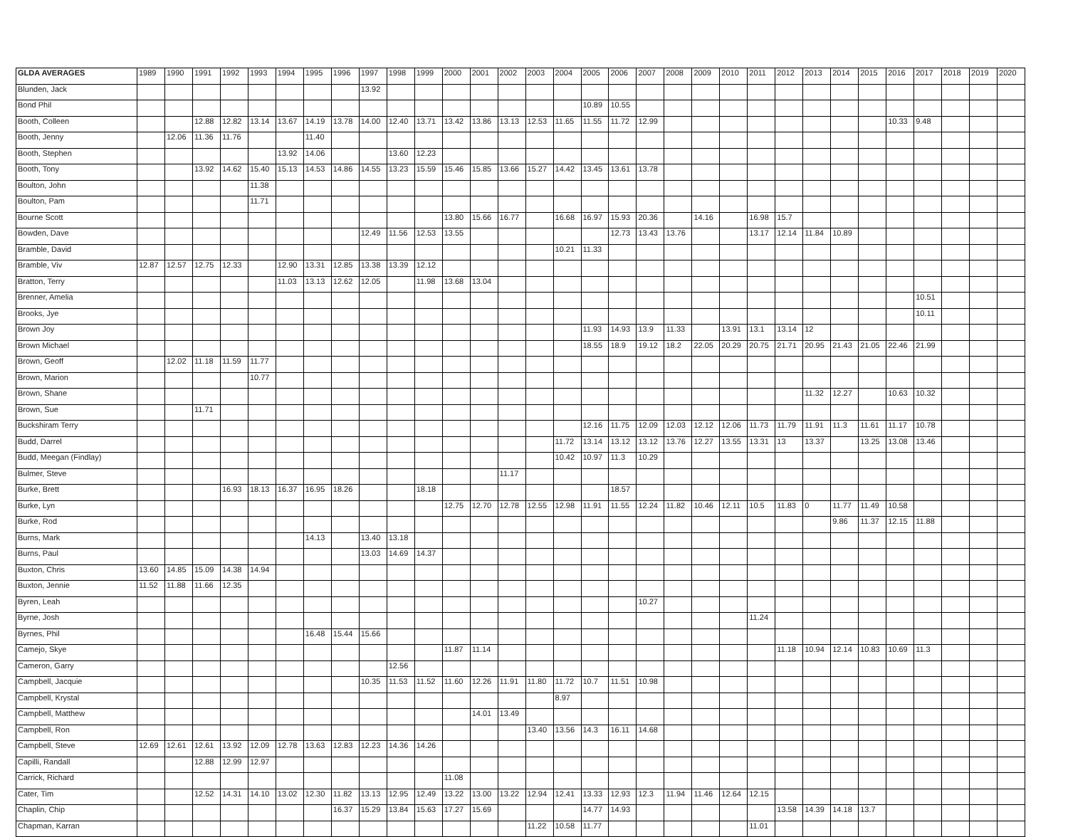| GLDA AVERAGES | 1989 | 1990 | 1991 | 1992 | 1993 | 1994 | 1995 | 1996 | 1997 | 1998 | 1999 | 2000 | 2001 | 2002 | 2003 | 2004 | 2005 | 2006 | 2007 | 2008 | 2009 | 2010 | 2011 | 2012 | 2013 | 2014 | 2015 | 2016 | 2017 | 2018 | 2019 | 2020 |
| --- | --- | --- | --- | --- | --- | --- | --- | --- | --- | --- | --- | --- | --- | --- | --- | --- | --- | --- | --- | --- | --- | --- | --- | --- | --- | --- | --- | --- | --- | --- | --- | --- |
| Blunden, Jack | | | | | | | | | 13.92 | | | | | | | | | | | | | | | | | | | | | | | |
| Bond Phil | | | | | | | | | | | | | | | | | 10.89 | 10.55 | | | | | | | | | | | | | | |
| Booth, Colleen | | | 12.88 | 12.82 | 13.14 | 13.67 | 14.19 | 13.78 | 14.00 | 12.40 | 13.71 | 13.42 | 13.86 | 13.13 | 12.53 | 11.65 | 11.55 | 11.72 | 12.99 | | | | | | | | | 10.33 | 9.48 | | | |
| Booth, Jenny | | 12.06 | 11.36 | 11.76 | | | 11.40 | | | | | | | | | | | | | | | | | | | | | | | | | |
| Booth, Stephen | | | | | | 13.92 | 14.06 | | | 13.60 | 12.23 | | | | | | | | | | | | | | | | | | | | | |
| Booth, Tony | | | 13.92 | 14.62 | 15.40 | 15.13 | 14.53 | 14.86 | 14.55 | 13.23 | 15.59 | 15.46 | 15.85 | 13.66 | 15.27 | 14.42 | 13.45 | 13.61 | 13.78 | | | | | | | | | | | | | |
| Boulton, John | | | | | 11.38 | | | | | | | | | | | | | | | | | | | | | | | | | | | |
| Boulton, Pam | | | | | 11.71 | | | | | | | | | | | | | | | | | | | | | | | | | | | |
| Bourne Scott | | | | | | | | | | | | 13.80 | 15.66 | 16.77 | | 16.68 | 16.97 | 15.93 | 20.36 | | 14.16 | | 16.98 | 15.7 | | | | | | | | |
| Bowden, Dave | | | | | | | | | 12.49 | 11.56 | 12.53 | 13.55 | | | | | | 12.73 | 13.43 | 13.76 | | | 13.17 | 12.14 | 11.84 | 10.89 | | | | | | |
| Bramble, David | | | | | | | | | | | | | | | | 10.21 | 11.33 | | | | | | | | | | | | | | | |
| Bramble, Viv | 12.87 | 12.57 | 12.75 | 12.33 | | 12.90 | 13.31 | 12.85 | 13.38 | 13.39 | 12.12 | | | | | | | | | | | | | | | | | | | | | |
| Bratton, Terry | | | | | | 11.03 | 13.13 | 12.62 | 12.05 | | 11.98 | 13.68 | 13.04 | | | | | | | | | | | | | | | | | | | |
| Brenner, Amelia | | | | | | | | | | | | | | | | | | | | | | | | | | | | | 10.51 | | | |
| Brooks, Jye | | | | | | | | | | | | | | | | | | | | | | | | | | | | | 10.11 | | | |
| Brown Joy | | | | | | | | | | | | | | | | | 11.93 | 14.93 | 13.9 | 11.33 | | 13.91 | 13.1 | 13.14 | 12 | | | | | | | |
| Brown Michael | | | | | | | | | | | | | | | | | 18.55 | 18.9 | 19.12 | 18.2 | 22.05 | 20.29 | 20.75 | 21.71 | 20.95 | 21.43 | 21.05 | 22.46 | 21.99 | | | |
| Brown, Geoff | | 12.02 | 11.18 | 11.59 | 11.77 | | | | | | | | | | | | | | | | | | | | | | | | | | | |
| Brown, Marion | | | | | 10.77 | | | | | | | | | | | | | | | | | | | | | | | | | | | |
| Brown, Shane | | | | | | | | | | | | | | | | | | | | | | | | | 11.32 | 12.27 | | 10.63 | 10.32 | | | |
| Brown, Sue | | | 11.71 | | | | | | | | | | | | | | | | | | | | | | | | | | | | | |
| Buckshiram Terry | | | | | | | | | | | | | | | | | 12.16 | 11.75 | 12.09 | 12.03 | 12.12 | 12.06 | 11.73 | 11.79 | 11.91 | 11.3 | 11.61 | 11.17 | 10.78 | | | |
| Budd, Darrel | | | | | | | | | | | | | | | | 11.72 | 13.14 | 13.12 | 13.12 | 13.76 | 12.27 | 13.55 | 13.31 | 13 | 13.37 | | 13.25 | 13.08 | 13.46 | | | |
| Budd, Meegan (Findlay) | | | | | | | | | | | | | | | | 10.42 | 10.97 | 11.3 | 10.29 | | | | | | | | | | | | | |
| Bulmer, Steve | | | | | | | | | | | | | | 11.17 | | | | | | | | | | | | | | | | | | |
| Burke, Brett | | | | 16.93 | 18.13 | 16.37 | 16.95 | 18.26 | | | 18.18 | | | | | | | 18.57 | | | | | | | | | | | | | | |
| Burke, Lyn | | | | | | | | | | | | 12.75 | 12.70 | 12.78 | 12.55 | 12.98 | 11.91 | 11.55 | 12.24 | 11.82 | 10.46 | 12.11 | 10.5 | 11.83 | 0 | 11.77 | 11.49 | 10.58 | | | | |
| Burke, Rod | | | | | | | | | | | | | | | | | | | | | | | | | | 9.86 | 11.37 | 12.15 | 11.88 | | | |
| Burns, Mark | | | | | | | 14.13 | | 13.40 | 13.18 | | | | | | | | | | | | | | | | | | | | | | |
| Burns, Paul | | | | | | | | | 13.03 | 14.69 | 14.37 | | | | | | | | | | | | | | | | | | | | | |
| Buxton, Chris | 13.60 | 14.85 | 15.09 | 14.38 | 14.94 | | | | | | | | | | | | | | | | | | | | | | | | | | | |
| Buxton, Jennie | 11.52 | 11.88 | 11.66 | 12.35 | | | | | | | | | | | | | | | | | | | | | | | | | | | | |
| Byren, Leah | | | | | | | | | | | | | | | | | | | 10.27 | | | | | | | | | | | | | |
| Byrne, Josh | | | | | | | | | | | | | | | | | | | | | | | 11.24 | | | | | | | | | |
| Byrnes, Phil | | | | | | | 16.48 | 15.44 | 15.66 | | | | | | | | | | | | | | | | | | | | | | | |
| Camejo, Skye | | | | | | | | | | | | 11.87 | 11.14 | | | | | | | | | | | 11.18 | 10.94 | 12.14 | 10.83 | 10.69 | 11.3 | | | |
| Cameron, Garry | | | | | | | | | | 12.56 | | | | | | | | | | | | | | | | | | | | | | |
| Campbell, Jacquie | | | | | | | | | 10.35 | 11.53 | 11.52 | 11.60 | 12.26 | 11.91 | 11.80 | 11.72 | 10.7 | 11.51 | 10.98 | | | | | | | | | | | | | |
| Campbell, Krystal | | | | | | | | | | | | | | | | 8.97 | | | | | | | | | | | | | | | | |
| Campbell, Matthew | | | | | | | | | | | | | 14.01 | 13.49 | | | | | | | | | | | | | | | | | | |
| Campbell, Ron | | | | | | | | | | | | | | | 13.40 | 13.56 | 14.3 | 16.11 | 14.68 | | | | | | | | | | | | | |
| Campbell, Steve | 12.69 | 12.61 | 12.61 | 13.92 | 12.09 | 12.78 | 13.63 | 12.83 | 12.23 | 14.36 | 14.26 | | | | | | | | | | | | | | | | | | | | | |
| Capilli, Randall | | | 12.88 | 12.99 | 12.97 | | | | | | | | | | | | | | | | | | | | | | | | | | | |
| Carrick, Richard | | | | | | | | | | | | 11.08 | | | | | | | | | | | | | | | | | | | | |
| Cater, Tim | | | 12.52 | 14.31 | 14.10 | 13.02 | 12.30 | 11.82 | 13.13 | 12.95 | 12.49 | 13.22 | 13.00 | 13.22 | 12.94 | 12.41 | 13.33 | 12.93 | 12.3 | 11.94 | 11.46 | 12.64 | 12.15 | | | | | | | | | |
| Chaplin, Chip | | | | | | | | 16.37 | 15.29 | 13.84 | 15.63 | 17.27 | 15.69 | | | | 14.77 | 14.93 | | | | | | 13.58 | 14.39 | 14.18 | 13.7 | | | | | |
| Chapman, Karran | | | | | | | | | | | | | | | 11.22 | 10.58 | 11.77 | | | | | | 11.01 | | | | | | | | | |